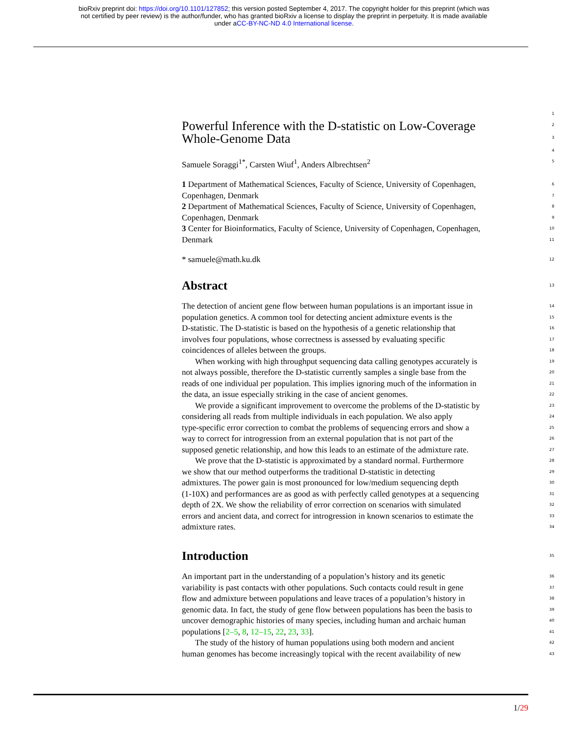bioRxiv preprint doi: https://doi.org/10.1101/127852; this version posted September 4, 2017. The copyright holder for this preprint (which was
not certified by peer review) is the author/funder, who has granted bioRxiv a license to display the preprint in perpetuity. It is made available
under aCC-BY-NC-ND 4.0 International license.
1
Powerful Inference with the D-statistic on Low-Coverage 2
Whole-Genome Data 3
4
Samuele Soraggi<sup>1*</sup>, Carsten Wiuf<sup>1</sup>, Anders Albrechtsen<sup>2</sup> 5
1 Department of Mathematical Sciences, Faculty of Science, University of Copenhagen, 6
Copenhagen, Denmark 7
2 Department of Mathematical Sciences, Faculty of Science, University of Copenhagen, 8
Copenhagen, Denmark 9
3 Center for Bioinformatics, Faculty of Science, University of Copenhagen, Copenhagen, 10
Denmark 11
* samuele@math.ku.dk 12
Abstract
13
The detection of ancient gene flow between human populations is an important issue in 14
population genetics. A common tool for detecting ancient admixture events is the 15
D-statistic. The D-statistic is based on the hypothesis of a genetic relationship that 16
involves four populations, whose correctness is assessed by evaluating specific 17
coincidences of alleles between the groups. 18
When working with high throughput sequencing data calling genotypes accurately is 19
not always possible, therefore the D-statistic currently samples a single base from the 20
reads of one individual per population. This implies ignoring much of the information in 21
the data, an issue especially striking in the case of ancient genomes. 22
We provide a significant improvement to overcome the problems of the D-statistic by 23
considering all reads from multiple individuals in each population. We also apply 24
type-specific error correction to combat the problems of sequencing errors and show a 25
way to correct for introgression from an external population that is not part of the 26
supposed genetic relationship, and how this leads to an estimate of the admixture rate. 27
We prove that the D-statistic is approximated by a standard normal. Furthermore 28
we show that our method outperforms the traditional D-statistic in detecting 29
admixtures. The power gain is most pronounced for low/medium sequencing depth 30
(1-10X) and performances are as good as with perfectly called genotypes at a sequencing 31
depth of 2X. We show the reliability of error correction on scenarios with simulated 32
errors and ancient data, and correct for introgression in known scenarios to estimate the 33
admixture rates. 34
Introduction
35
An important part in the understanding of a population’s history and its genetic 36
variability is past contacts with other populations. Such contacts could result in gene 37
flow and admixture between populations and leave traces of a population’s history in 38
genomic data. In fact, the study of gene flow between populations has been the basis to 39
uncover demographic histories of many species, including human and archaic human 40
populations [2–5, 8, 12–15, 22, 23, 33]. 41
The study of the history of human populations using both modern and ancient 42
human genomes has become increasingly topical with the recent availability of new 43
1/29